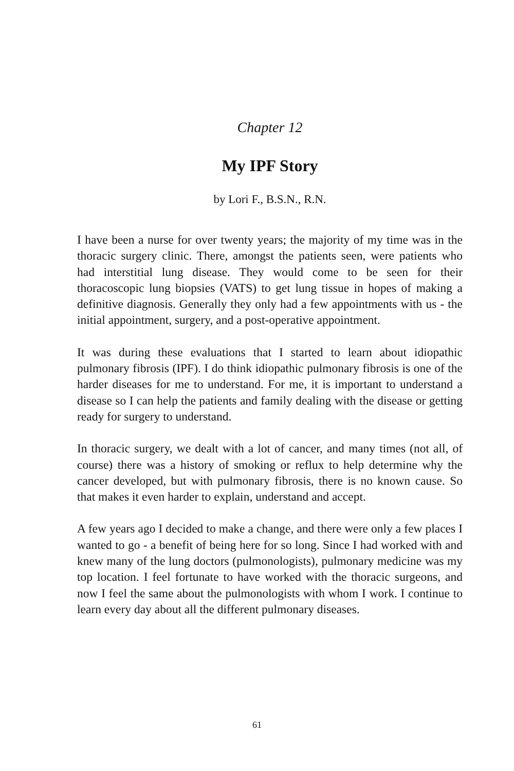Chapter 12
My IPF Story
by Lori F., B.S.N., R.N.
I have been a nurse for over twenty years; the majority of my time was in the thoracic surgery clinic. There, amongst the patients seen, were patients who had interstitial lung disease. They would come to be seen for their thoracoscopic lung biopsies (VATS) to get lung tissue in hopes of making a definitive diagnosis. Generally they only had a few appointments with us - the initial appointment, surgery, and a post-operative appointment.
It was during these evaluations that I started to learn about idiopathic pulmonary fibrosis (IPF). I do think idiopathic pulmonary fibrosis is one of the harder diseases for me to understand. For me, it is important to understand a disease so I can help the patients and family dealing with the disease or getting ready for surgery to understand.
In thoracic surgery, we dealt with a lot of cancer, and many times (not all, of course) there was a history of smoking or reflux to help determine why the cancer developed, but with pulmonary fibrosis, there is no known cause. So that makes it even harder to explain, understand and accept.
A few years ago I decided to make a change, and there were only a few places I wanted to go - a benefit of being here for so long. Since I had worked with and knew many of the lung doctors (pulmonologists), pulmonary medicine was my top location. I feel fortunate to have worked with the thoracic surgeons, and now I feel the same about the pulmonologists with whom I work. I continue to learn every day about all the different pulmonary diseases.
61